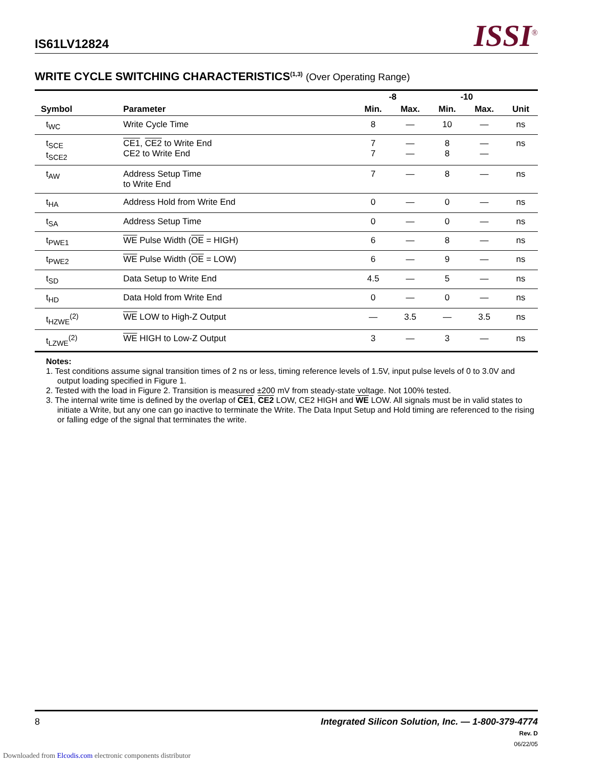IS61LV12824
ISSI<sup>®</sup>
WRITE CYCLE SWITCHING CHARACTERISTICS<sup>(1,3)</sup> (Over Operating Range)
| | | -8 | | -10 | | |
| --- | --- | --- | --- | --- | --- | --- |
| Symbol | Parameter | Min. | Max. | Min. | Max. | Unit |
| t<sub>WC</sub> | Write Cycle Time | 8 | — | 10 | — | ns |
| t<sub>SCE</sub> t<sub>SCE2</sub> | CE1 , CE2 to Write End CE2 to Write End | 7 7 | — — | 8 8 | — — | ns |
| t<sub>AW</sub> | Address Setup Time to Write End | 7 | — | 8 | — | ns |
| t<sub>HA</sub> | Address Hold from Write End | 0 | — | 0 | — | ns |
| t<sub>SA</sub> | Address Setup Time | 0 | — | 0 | — | ns |
| t<sub>PWE1</sub> | WE Pulse Width ( OE = HIGH) | 6 | — | 8 | — | ns |
| t<sub>PWE2</sub> | WE Pulse Width ( OE = LOW) | 6 | — | 9 | — | ns |
| t<sub>SD</sub> | Data Setup to Write End | 4.5 | — | 5 | — | ns |
| t<sub>HD</sub> | Data Hold from Write End | 0 | — | 0 | — | ns |
| t<sub>HZWE</sub><sup>(2)</sup> | WE LOW to High-Z Output | — | 3.5 | — | 3.5 | ns |
| t<sub>LZWE</sub><sup>(2)</sup> | WE HIGH to Low-Z Output | 3 | — | 3 | — | ns |
Notes:
1. Test conditions assume signal transition times of 2 ns or less, timing reference levels of 1.5V, input pulse levels of 0 to 3.0V and output loading specified in Figure 1.
2. Tested with the load in Figure 2. Transition is measured ±200 mV from steady-state voltage. Not 100% tested.
3. The internal write time is defined by the overlap of CE1, CE2 LOW, CE2 HIGH and WE LOW. All signals must be in valid states to initiate a Write, but any one can go inactive to terminate the Write. The Data Input Setup and Hold timing are referenced to the rising or falling edge of the signal that terminates the write.
Integrated Silicon Solution, Inc. — 1-800-379-4774
Rev. D
06/22/05
8
Downloaded from Elcodis.com electronic components distributor